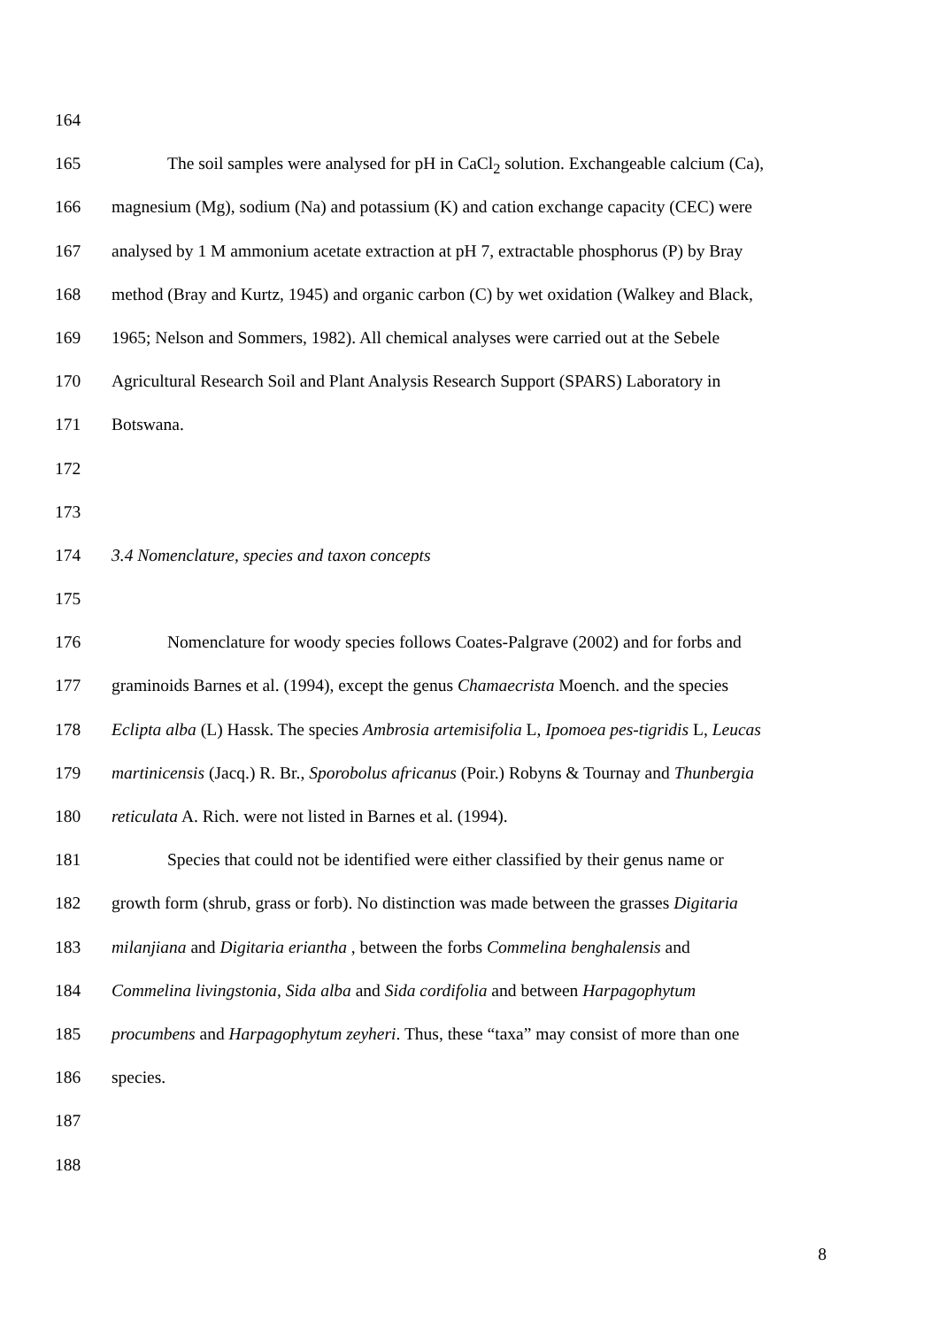164
165 The soil samples were analysed for pH in CaCl<sub>2</sub> solution. Exchangeable calcium (Ca),
166 magnesium (Mg), sodium (Na) and potassium (K) and cation exchange capacity (CEC) were
167 analysed by 1 M ammonium acetate extraction at pH 7, extractable phosphorus (P) by Bray
168 method (Bray and Kurtz, 1945) and organic carbon (C) by wet oxidation (Walkey and Black,
169 1965; Nelson and Sommers, 1982). All chemical analyses were carried out at the Sebele
170 Agricultural Research Soil and Plant Analysis Research Support (SPARS) Laboratory in
171 Botswana.
172
173
174 3.4 Nomenclature, species and taxon concepts
175
176 Nomenclature for woody species follows Coates-Palgrave (2002) and for forbs and
177 graminoids Barnes et al. (1994), except the genus Chamaecrista Moench. and the species
178 Eclipta alba (L) Hassk. The species Ambrosia artemisifolia L, Ipomoea pes-tigridis L, Leucas
179 martinicensis (Jacq.) R. Br., Sporobolus africanus (Poir.) Robyns & Tournay and Thunbergia
180 reticulata A. Rich. were not listed in Barnes et al. (1994).
181 Species that could not be identified were either classified by their genus name or
182 growth form (shrub, grass or forb). No distinction was made between the grasses Digitaria
183 milanjiana and Digitaria eriantha , between the forbs Commelina benghalensis and
184 Commelina livingstonia, Sida alba and Sida cordifolia and between Harpagophytum
185 procumbens and Harpagophytum zeyheri. Thus, these “taxa” may consist of more than one
186 species.
187
188
8